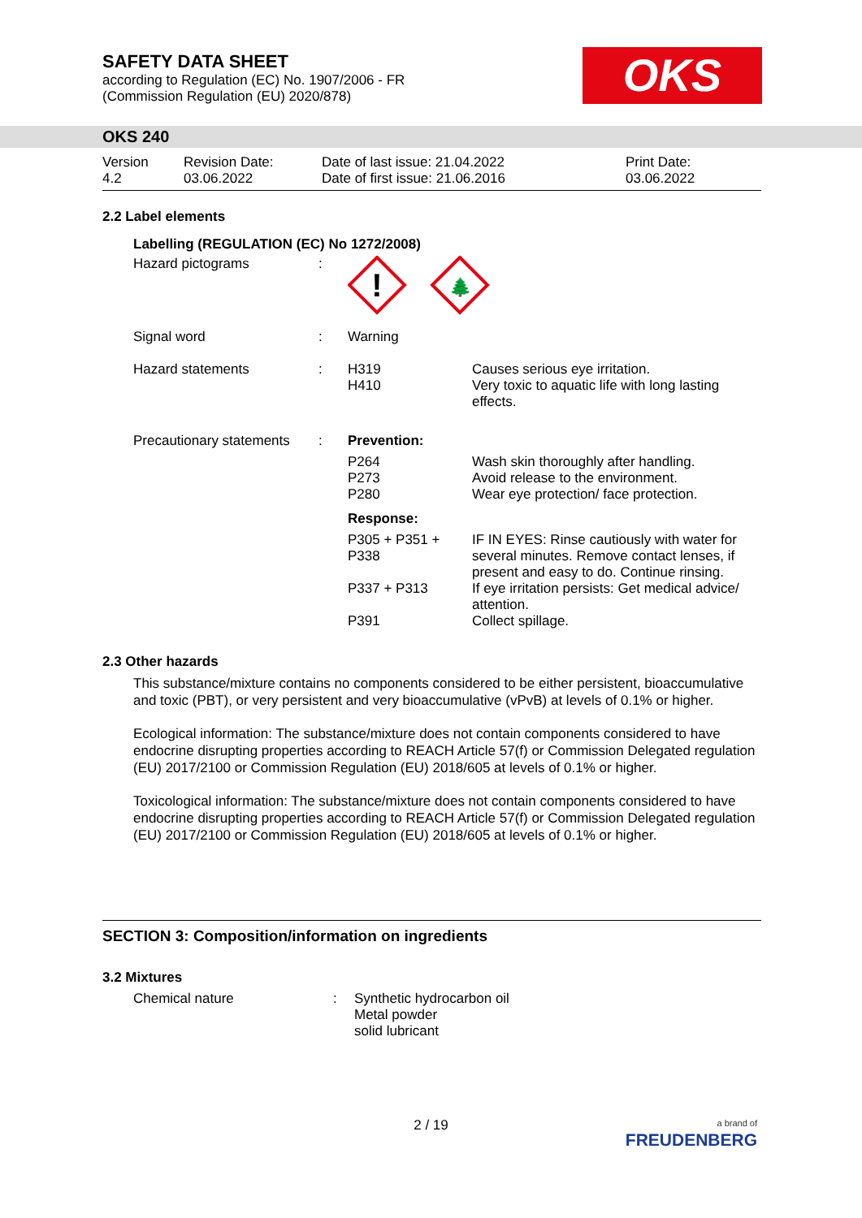SAFETY DATA SHEET
according to Regulation (EC) No. 1907/2006 - FR
(Commission Regulation (EU) 2020/878)
OKS
OKS 240
| Version 4.2 | Revision Date: 03.06.2022 | Date of last issue: 21.04.2022 Date of first issue: 21.06.2016 | Print Date: 03.06.2022 |
2.2 Label elements
Labelling (REGULATION (EC) No 1272/2008)
| Hazard pictograms | : | ! 🌲 | |
| Signal word | : | Warning | |
| Hazard statements | : | H319 H410 | Causes serious eye irritation. Very toxic to aquatic life with long lasting effects. |
| Precautionary statements | : | Prevention: | |
| | | P264 P273 P280 | Wash skin thoroughly after handling. Avoid release to the environment. Wear eye protection/ face protection. |
| | | Response: | |
| | | P305 + P351 + P338 | IF IN EYES: Rinse cautiously with water for several minutes. Remove contact lenses, if present and easy to do. Continue rinsing. |
| | | P337 + P313 | If eye irritation persists: Get medical advice/ attention. |
| | | P391 | Collect spillage. |
2.3 Other hazards
This substance/mixture contains no components considered to be either persistent, bioaccumulative and toxic (PBT), or very persistent and very bioaccumulative (vPvB) at levels of 0.1% or higher.
Ecological information: The substance/mixture does not contain components considered to have endocrine disrupting properties according to REACH Article 57(f) or Commission Delegated regulation (EU) 2017/2100 or Commission Regulation (EU) 2018/605 at levels of 0.1% or higher.
Toxicological information: The substance/mixture does not contain components considered to have endocrine disrupting properties according to REACH Article 57(f) or Commission Delegated regulation (EU) 2017/2100 or Commission Regulation (EU) 2018/605 at levels of 0.1% or higher.
SECTION 3: Composition/information on ingredients
3.2 Mixtures
| Chemical nature | : | Synthetic hydrocarbon oil Metal powder solid lubricant |
2 / 19
a brand of
FREUDENBERG